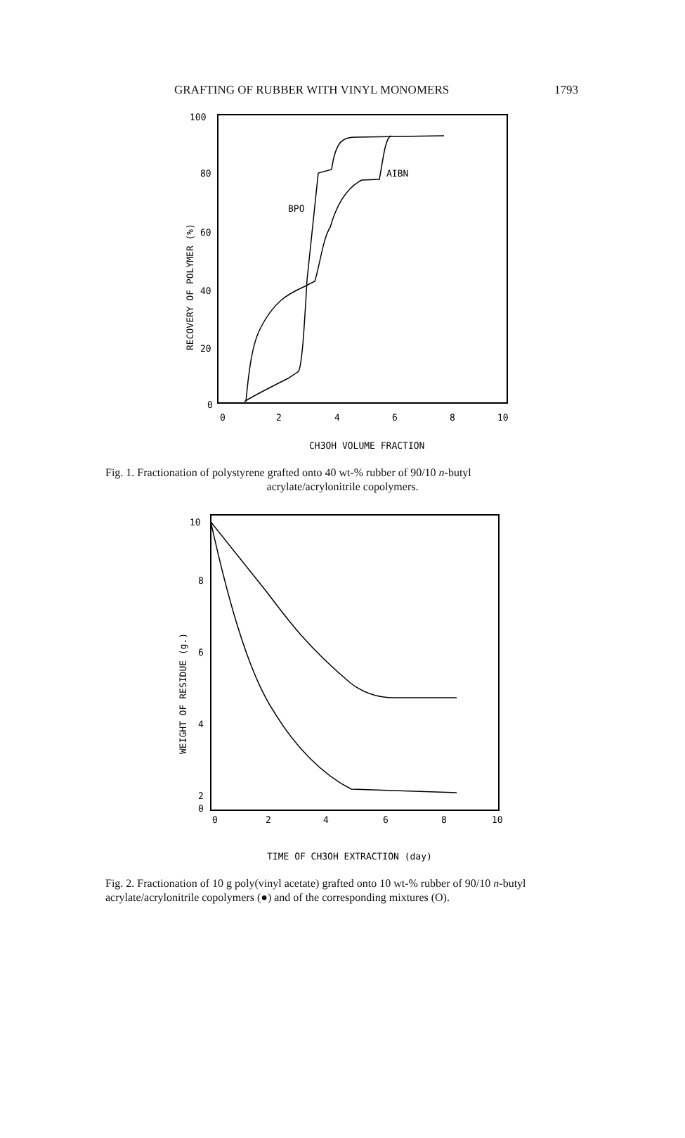GRAFTING OF RUBBER WITH VINYL MONOMERS 1793
100
80
60
40
20
0
0
2
4
6
8
10
CH3OH VOLUME FRACTION
RECOVERY OF POLYMER (%)
BPO
AIBN
Fig. 1. Fractionation of polystyrene grafted onto 40 wt-% rubber of 90/10 n-butyl
acrylate/acrylonitrile copolymers.
10
8
6
4
2
0
0
2
4
6
8
10
TIME OF CH3OH EXTRACTION (day)
WEIGHT OF RESIDUE (g.)
Fig. 2. Fractionation of 10 g poly(vinyl acetate) grafted onto 10 wt-% rubber of 90/10 n-butyl acrylate/acrylonitrile copolymers (●) and of the corresponding mixtures (O).